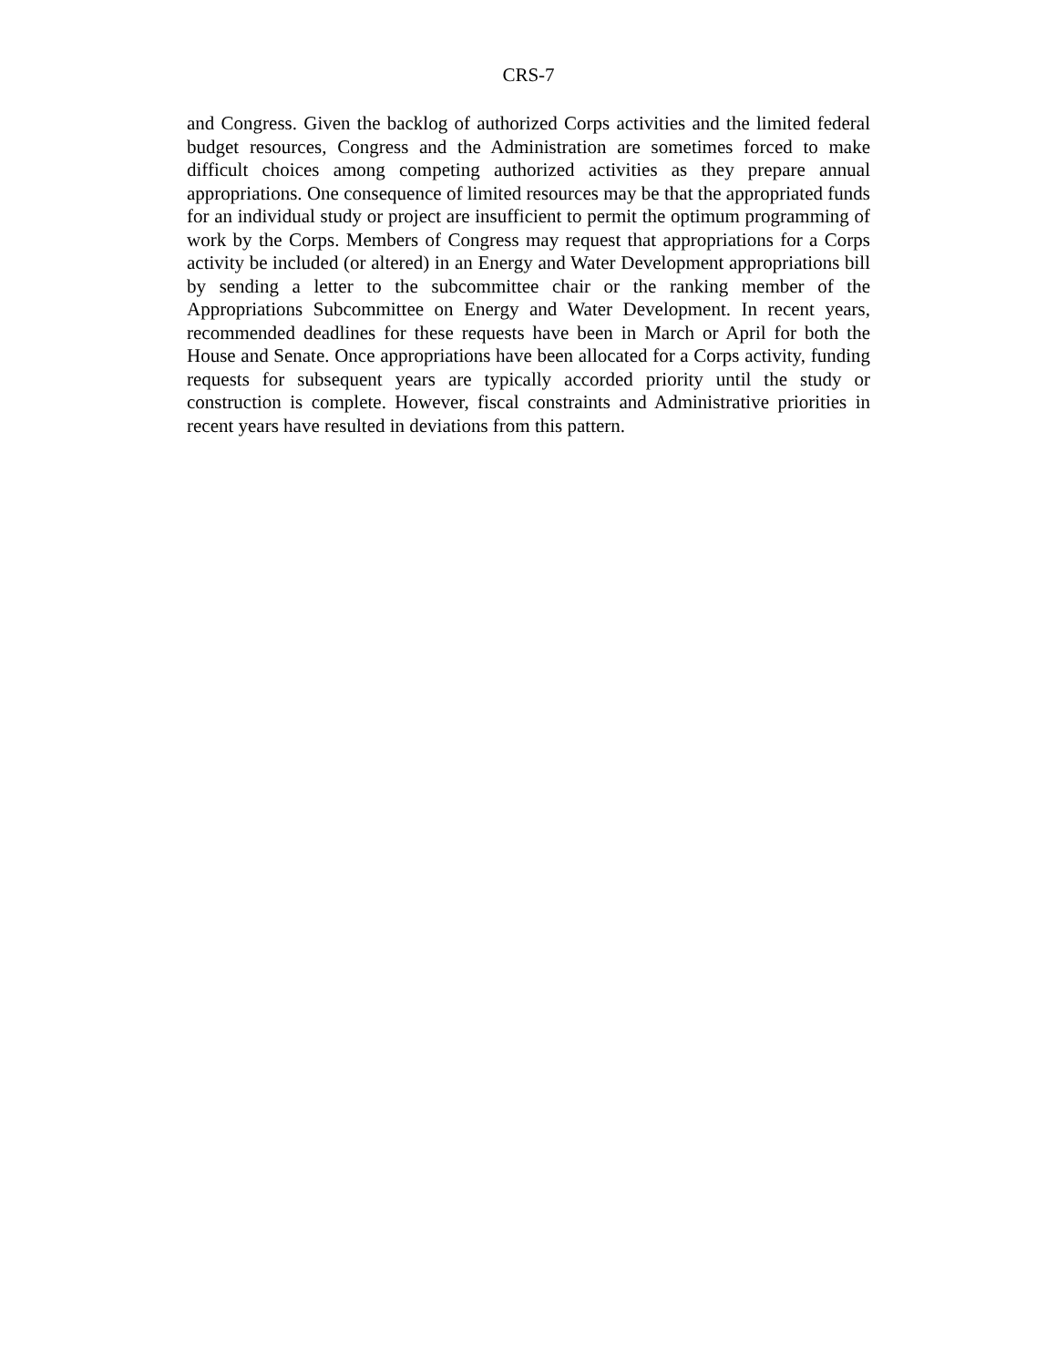CRS-7
and Congress. Given the backlog of authorized Corps activities and the limited federal budget resources, Congress and the Administration are sometimes forced to make difficult choices among competing authorized activities as they prepare annual appropriations. One consequence of limited resources may be that the appropriated funds for an individual study or project are insufficient to permit the optimum programming of work by the Corps. Members of Congress may request that appropriations for a Corps activity be included (or altered) in an Energy and Water Development appropriations bill by sending a letter to the subcommittee chair or the ranking member of the Appropriations Subcommittee on Energy and Water Development. In recent years, recommended deadlines for these requests have been in March or April for both the House and Senate. Once appropriations have been allocated for a Corps activity, funding requests for subsequent years are typically accorded priority until the study or construction is complete. However, fiscal constraints and Administrative priorities in recent years have resulted in deviations from this pattern.